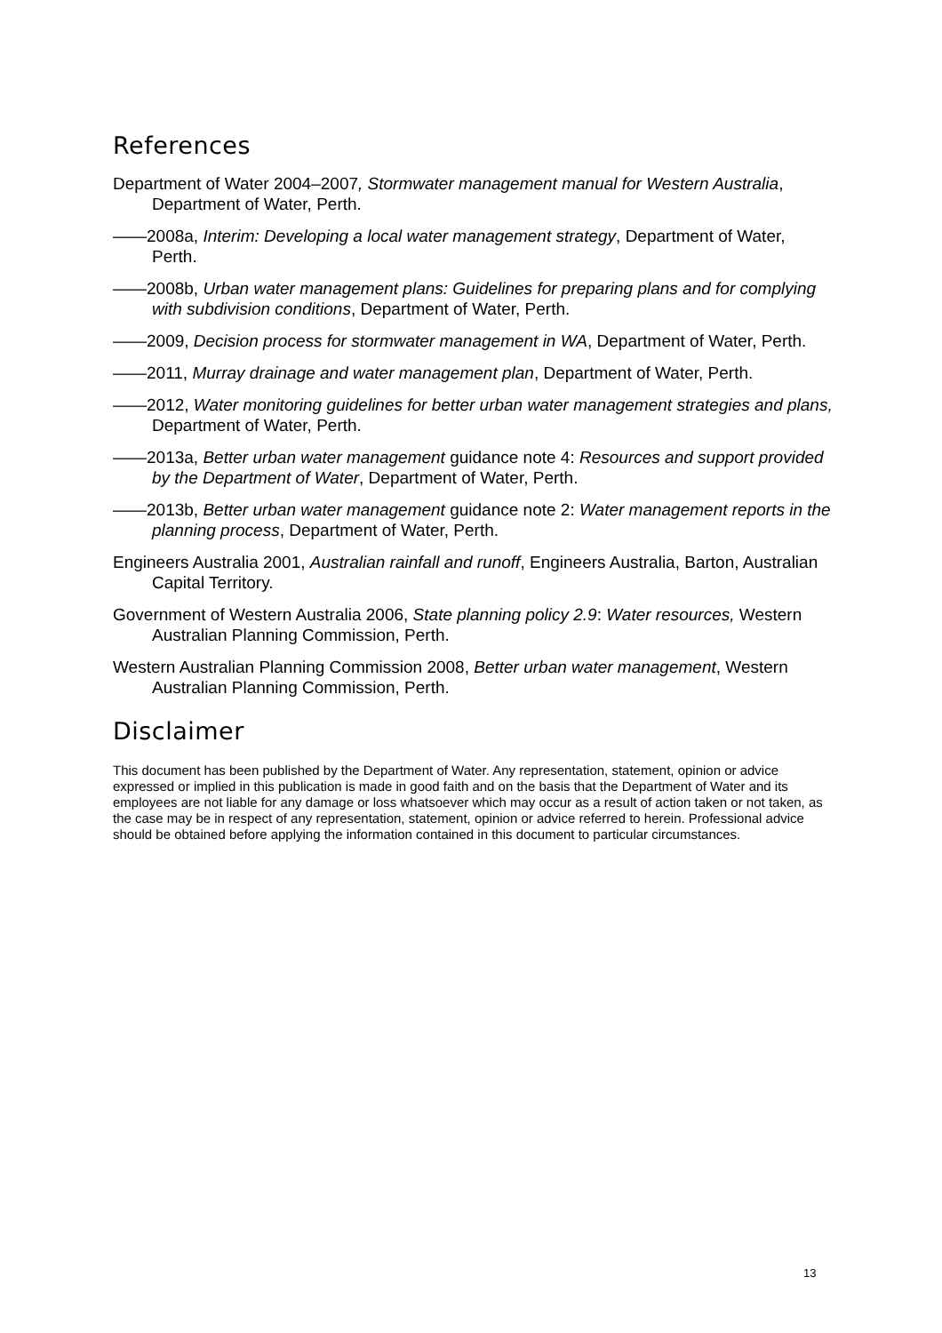References
Department of Water 2004–2007, Stormwater management manual for Western Australia, Department of Water, Perth.
——2008a, Interim: Developing a local water management strategy, Department of Water, Perth.
——2008b, Urban water management plans: Guidelines for preparing plans and for complying with subdivision conditions, Department of Water, Perth.
——2009, Decision process for stormwater management in WA, Department of Water, Perth.
——2011, Murray drainage and water management plan, Department of Water, Perth.
——2012, Water monitoring guidelines for better urban water management strategies and plans, Department of Water, Perth.
——2013a, Better urban water management guidance note 4: Resources and support provided by the Department of Water, Department of Water, Perth.
——2013b, Better urban water management guidance note 2: Water management reports in the planning process, Department of Water, Perth.
Engineers Australia 2001, Australian rainfall and runoff, Engineers Australia, Barton, Australian Capital Territory.
Government of Western Australia 2006, State planning policy 2.9: Water resources, Western Australian Planning Commission, Perth.
Western Australian Planning Commission 2008, Better urban water management, Western Australian Planning Commission, Perth.
Disclaimer
This document has been published by the Department of Water. Any representation, statement, opinion or advice expressed or implied in this publication is made in good faith and on the basis that the Department of Water and its employees are not liable for any damage or loss whatsoever which may occur as a result of action taken or not taken, as the case may be in respect of any representation, statement, opinion or advice referred to herein. Professional advice should be obtained before applying the information contained in this document to particular circumstances.
13